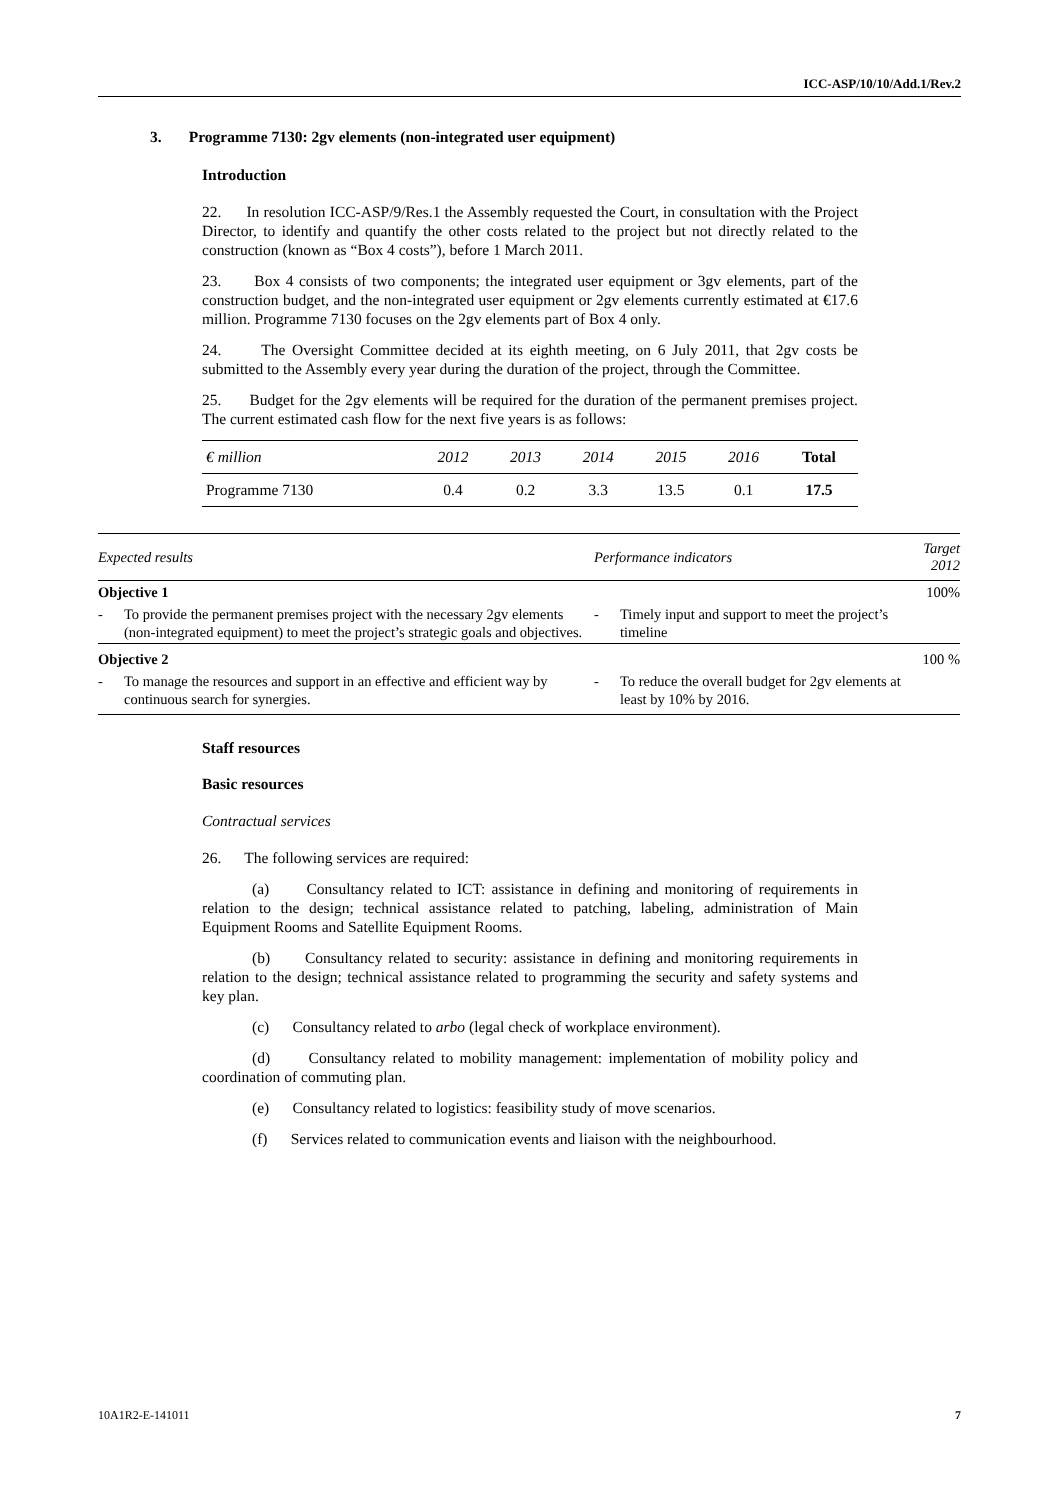ICC-ASP/10/10/Add.1/Rev.2
3. Programme 7130: 2gv elements (non-integrated user equipment)
Introduction
22. In resolution ICC-ASP/9/Res.1 the Assembly requested the Court, in consultation with the Project Director, to identify and quantify the other costs related to the project but not directly related to the construction (known as “Box 4 costs”), before 1 March 2011.
23. Box 4 consists of two components; the integrated user equipment or 3gv elements, part of the construction budget, and the non-integrated user equipment or 2gv elements currently estimated at €17.6 million. Programme 7130 focuses on the 2gv elements part of Box 4 only.
24. The Oversight Committee decided at its eighth meeting, on 6 July 2011, that 2gv costs be submitted to the Assembly every year during the duration of the project, through the Committee.
25. Budget for the 2gv elements will be required for the duration of the permanent premises project. The current estimated cash flow for the next five years is as follows:
| € million | 2012 | 2013 | 2014 | 2015 | 2016 | Total |
| --- | --- | --- | --- | --- | --- | --- |
| Programme 7130 | 0.4 | 0.2 | 3.3 | 13.5 | 0.1 | 17.5 |
| Expected results | | Performance indicators | | Target 2012 |
| --- | --- | --- | --- | --- |
| Objective 1 | | | | 100% |
| - | To provide the permanent premises project with the necessary 2gv elements (non-integrated equipment) to meet the project’s strategic goals and objectives. | - | Timely input and support to meet the project’s timeline | |
| Objective 2 | | | | 100 % |
| - | To manage the resources and support in an effective and efficient way by continuous search for synergies. | - | To reduce the overall budget for 2gv elements at least by 10% by 2016. | |
Staff resources
Basic resources
Contractual services
26. The following services are required:
(a) Consultancy related to ICT: assistance in defining and monitoring of requirements in relation to the design; technical assistance related to patching, labeling, administration of Main Equipment Rooms and Satellite Equipment Rooms.
(b) Consultancy related to security: assistance in defining and monitoring requirements in relation to the design; technical assistance related to programming the security and safety systems and key plan.
(c) Consultancy related to arbo (legal check of workplace environment).
(d) Consultancy related to mobility management: implementation of mobility policy and coordination of commuting plan.
(e) Consultancy related to logistics: feasibility study of move scenarios.
(f) Services related to communication events and liaison with the neighbourhood.
10A1R2-E-141011 7